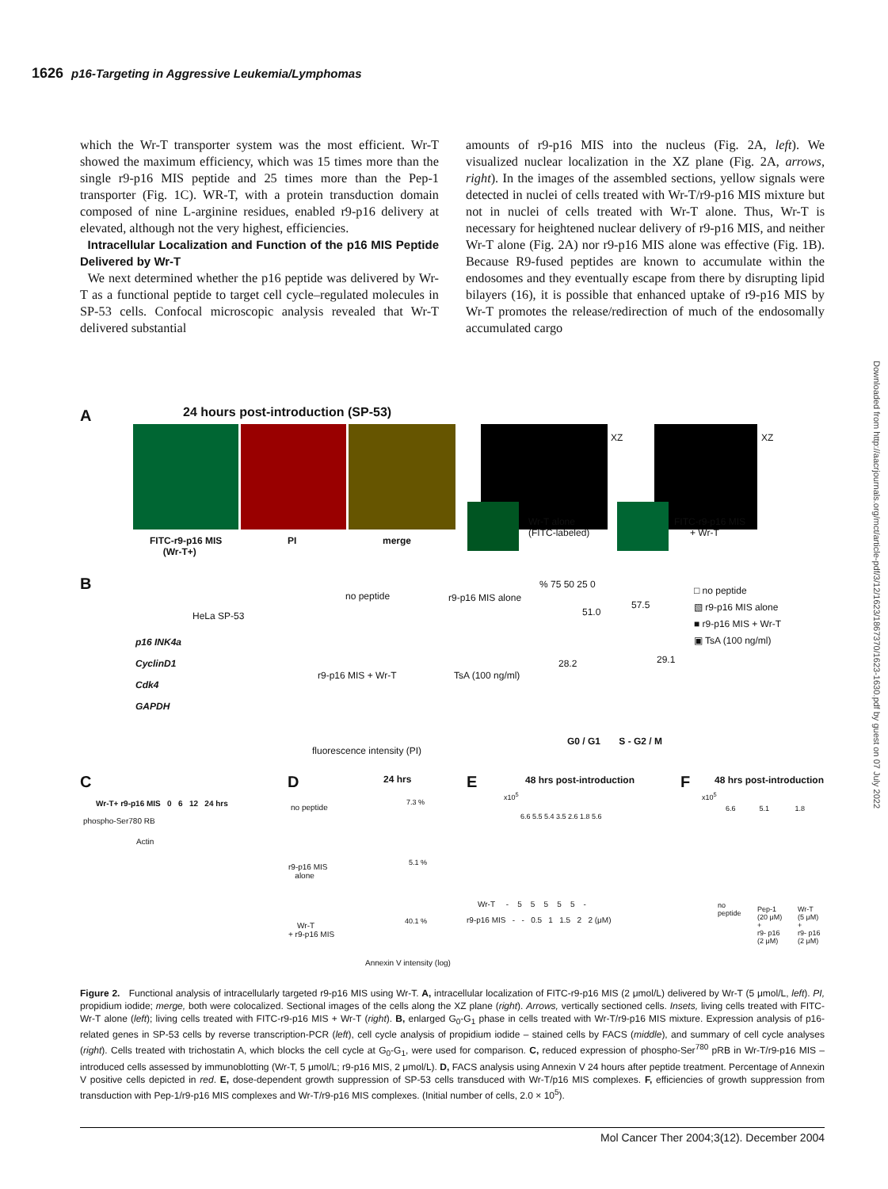1626 p16-Targeting in Aggressive Leukemia/Lymphomas
which the Wr-T transporter system was the most efficient. Wr-T showed the maximum efficiency, which was 15 times more than the single r9-p16 MIS peptide and 25 times more than the Pep-1 transporter (Fig. 1C). WR-T, with a protein transduction domain composed of nine L-arginine residues, enabled r9-p16 delivery at elevated, although not the very highest, efficiencies.
Intracellular Localization and Function of the p16 MIS Peptide Delivered by Wr-T
We next determined whether the p16 peptide was delivered by Wr-T as a functional peptide to target cell cycle–regulated molecules in SP-53 cells. Confocal microscopic analysis revealed that Wr-T delivered substantial
amounts of r9-p16 MIS into the nucleus (Fig. 2A, left). We visualized nuclear localization in the XZ plane (Fig. 2A, arrows, right). In the images of the assembled sections, yellow signals were detected in nuclei of cells treated with Wr-T/r9-p16 MIS mixture but not in nuclei of cells treated with Wr-T alone. Thus, Wr-T is necessary for heightened nuclear delivery of r9-p16 MIS, and neither Wr-T alone (Fig. 2A) nor r9-p16 MIS alone was effective (Fig. 1B). Because R9-fused peptides are known to accumulate within the endosomes and they eventually escape from there by disrupting lipid bilayers (16), it is possible that enhanced uptake of r9-p16 MIS by Wr-T promotes the release/redirection of much of the endosomally accumulated cargo
Downloaded from http://aacrjournals.org/mct/article-pdf/3/12/1623/1867370/1623-1630.pdf by guest on 07 July 2022
A
24 hours post-introduction (SP-53)
XZ XZ
FITC-r9-p16 MIS
(Wr-T+)
PI merge
Wr-T alone
(FITC-labeled)
FITC-r9-p16 MIS
+ Wr-T
B
HeLa SP-53
p16 INK4a
CyclinD1
Cdk4
GAPDH
no peptide r9-p16 MIS alone
r9-p16 MIS + Wr-T TsA (100 ng/ml)
fluorescence intensity (PI)
% 75 50 25 0
28.2
51.0
57.5
29.1
G0 / G1 S - G2 / M
□ no peptide
▧ r9-p16 MIS alone
■ r9-p16 MIS + Wr-T
▣ TsA (100 ng/ml)
C
Wr-T+ r9-p16 MIS 0 6 12 24 hrs
phospho-Ser780 RB
Actin
D 24 hrs
no peptide
7.3 %
r9-p16 MIS
alone
5.1 %
Wr-T
+ r9-p16 MIS
40.1 %
Annexin V intensity (log)
E 48 hrs post-introduction
x10<sup>5</sup>
6.6 5.5 5.4 3.5 2.6 1.8 5.6
Wr-T - 5 5 5 5 5 -
r9-p16 MIS - - 0.5 1 1.5 2 2 (μM)
F 48 hrs post-introduction
x10<sup>5</sup>
6.6 5.1 1.8
no
peptide
Pep-1
(20 μM)
+
r9- p16
(2 μM)
Wr-T
(5 μM)
+
r9- p16
(2 μM)
Figure 2. Functional analysis of intracellularly targeted r9-p16 MIS using Wr-T. A, intracellular localization of FITC-r9-p16 MIS (2 μmol/L) delivered by Wr-T (5 μmol/L, left). PI, propidium iodide; merge, both were colocalized. Sectional images of the cells along the XZ plane (right). Arrows, vertically sectioned cells. Insets, living cells treated with FITC-Wr-T alone (left); living cells treated with FITC-r9-p16 MIS + Wr-T (right). B, enlarged G<sub>0</sub>-G<sub>1</sub> phase in cells treated with Wr-T/r9-p16 MIS mixture. Expression analysis of p16-related genes in SP-53 cells by reverse transcription-PCR (left), cell cycle analysis of propidium iodide – stained cells by FACS (middle), and summary of cell cycle analyses (right). Cells treated with trichostatin A, which blocks the cell cycle at G<sub>0</sub>-G<sub>1</sub>, were used for comparison. C, reduced expression of phospho-Ser<sup>780</sup> pRB in Wr-T/r9-p16 MIS – introduced cells assessed by immunoblotting (Wr-T, 5 μmol/L; r9-p16 MIS, 2 μmol/L). D, FACS analysis using Annexin V 24 hours after peptide treatment. Percentage of Annexin V positive cells depicted in red. E, dose-dependent growth suppression of SP-53 cells transduced with Wr-T/p16 MIS complexes. F, efficiencies of growth suppression from transduction with Pep-1/r9-p16 MIS complexes and Wr-T/r9-p16 MIS complexes. (Initial number of cells, 2.0 × 10<sup>5</sup>).
Mol Cancer Ther 2004;3(12). December 2004